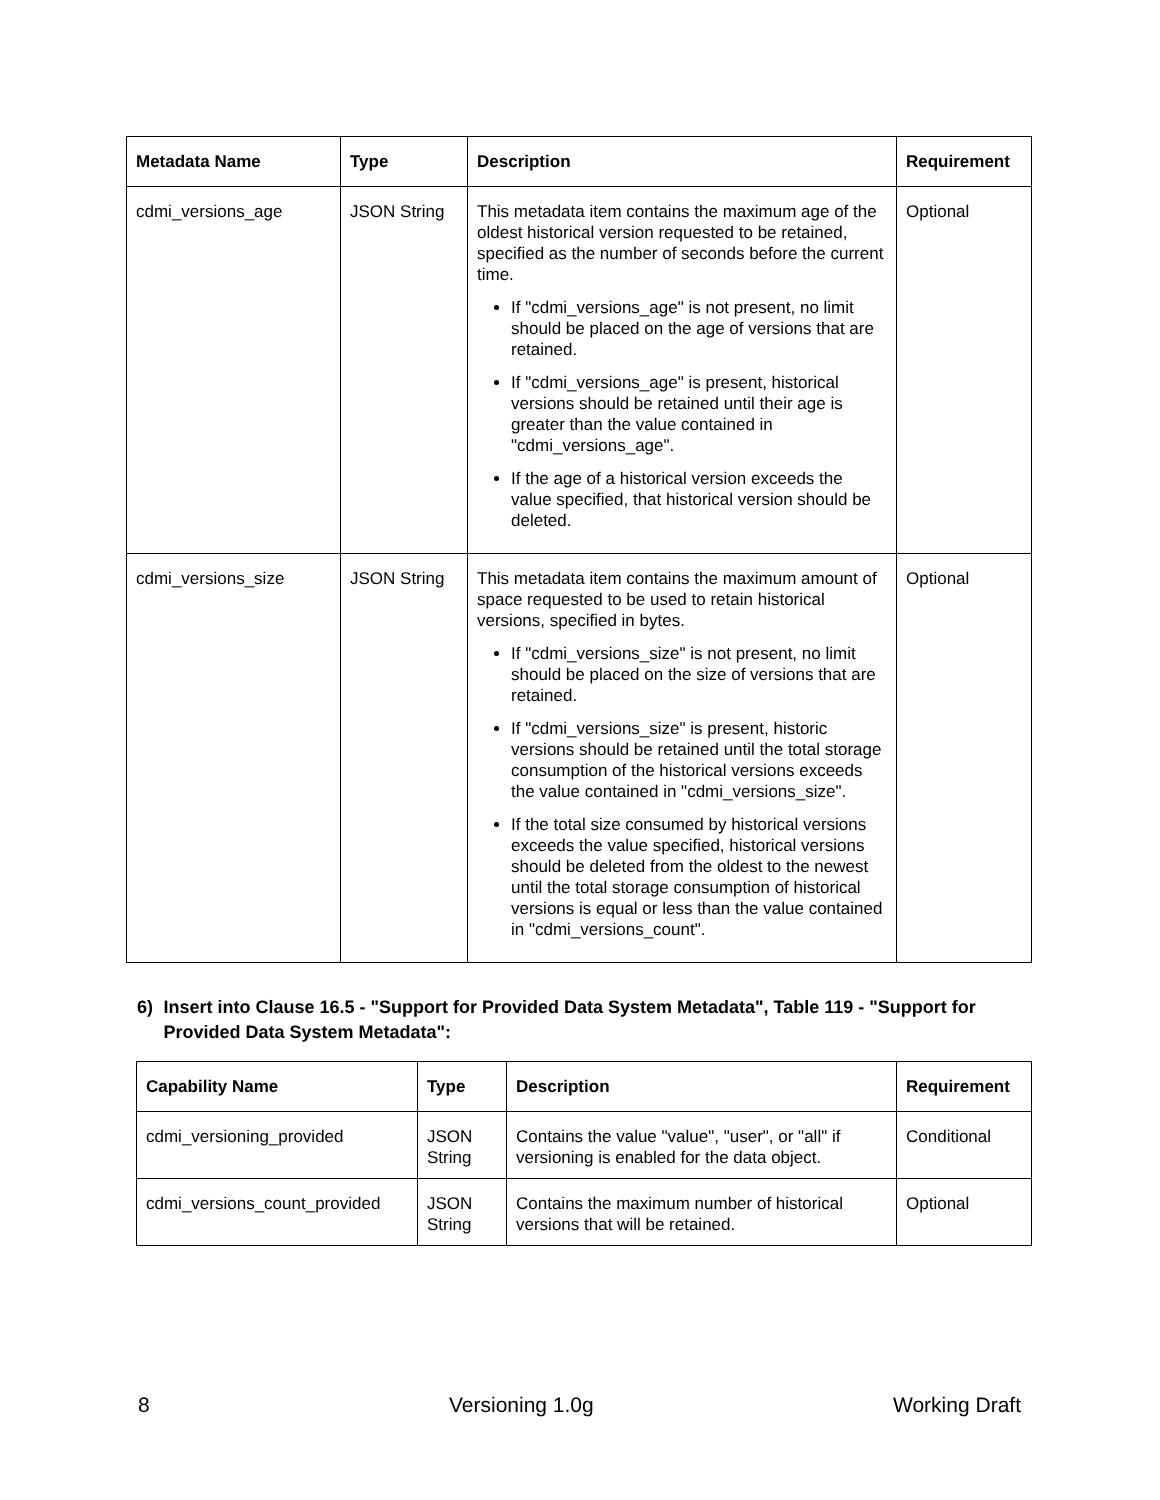| Metadata Name | Type | Description | Requirement |
| --- | --- | --- | --- |
| cdmi_versions_age | JSON String | This metadata item contains the maximum age of the oldest historical version requested to be retained, specified as the number of seconds before the current time. If "cdmi_versions_age" is not present, no limit should be placed on the age of versions that are retained. If "cdmi_versions_age" is present, historical versions should be retained until their age is greater than the value contained in "cdmi_versions_age". If the age of a historical version exceeds the value specified, that historical version should be deleted. | Optional |
| cdmi_versions_size | JSON String | This metadata item contains the maximum amount of space requested to be used to retain historical versions, specified in bytes. If "cdmi_versions_size" is not present, no limit should be placed on the size of versions that are retained. If "cdmi_versions_size" is present, historic versions should be retained until the total storage consumption of the historical versions exceeds the value contained in "cdmi_versions_size". If the total size consumed by historical versions exceeds the value specified, historical versions should be deleted from the oldest to the newest until the total storage consumption of historical versions is equal or less than the value contained in "cdmi_versions_count". | Optional |
6) Insert into Clause 16.5 - "Support for Provided Data System Metadata", Table 119 - "Support for Provided Data System Metadata":
| Capability Name | Type | Description | Requirement |
| --- | --- | --- | --- |
| cdmi_versioning_provided | JSON String | Contains the value "value", "user", or "all" if versioning is enabled for the data object. | Conditional |
| cdmi_versions_count_provided | JSON String | Contains the maximum number of historical versions that will be retained. | Optional |
8 Versioning 1.0g Working Draft